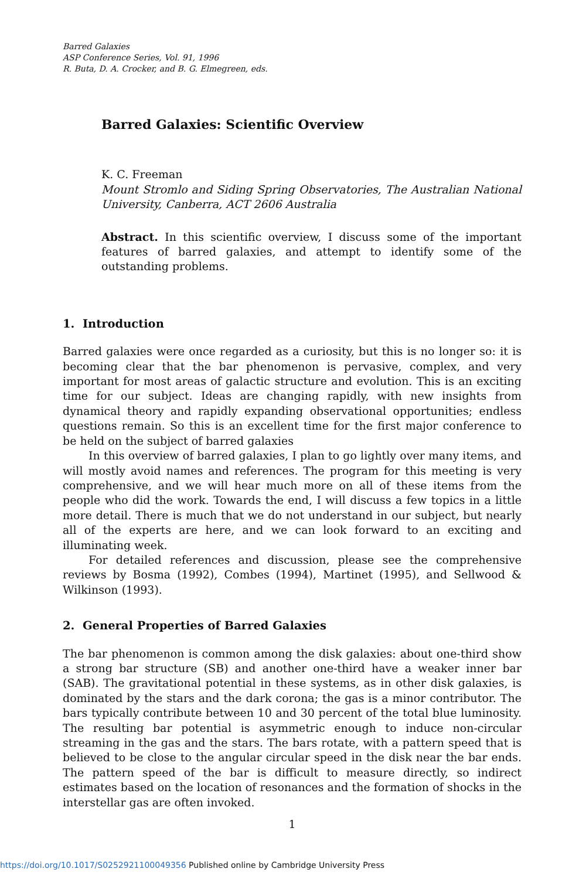Barred Galaxies
ASP Conference Series, Vol. 91, 1996
R. Buta, D. A. Crocker, and B. G. Elmegreen, eds.
Barred Galaxies: Scientific Overview
K. C. Freeman
Mount Stromlo and Siding Spring Observatories, The Australian National University, Canberra, ACT 2606 Australia
Abstract. In this scientific overview, I discuss some of the important features of barred galaxies, and attempt to identify some of the outstanding problems.
1. Introduction
Barred galaxies were once regarded as a curiosity, but this is no longer so: it is becoming clear that the bar phenomenon is pervasive, complex, and very important for most areas of galactic structure and evolution. This is an exciting time for our subject. Ideas are changing rapidly, with new insights from dynamical theory and rapidly expanding observational opportunities; endless questions remain. So this is an excellent time for the first major conference to be held on the subject of barred galaxies
In this overview of barred galaxies, I plan to go lightly over many items, and will mostly avoid names and references. The program for this meeting is very comprehensive, and we will hear much more on all of these items from the people who did the work. Towards the end, I will discuss a few topics in a little more detail. There is much that we do not understand in our subject, but nearly all of the experts are here, and we can look forward to an exciting and illuminating week.
For detailed references and discussion, please see the comprehensive reviews by Bosma (1992), Combes (1994), Martinet (1995), and Sellwood & Wilkinson (1993).
2. General Properties of Barred Galaxies
The bar phenomenon is common among the disk galaxies: about one-third show a strong bar structure (SB) and another one-third have a weaker inner bar (SAB). The gravitational potential in these systems, as in other disk galaxies, is dominated by the stars and the dark corona; the gas is a minor contributor. The bars typically contribute between 10 and 30 percent of the total blue luminosity. The resulting bar potential is asymmetric enough to induce non-circular streaming in the gas and the stars. The bars rotate, with a pattern speed that is believed to be close to the angular circular speed in the disk near the bar ends. The pattern speed of the bar is difficult to measure directly, so indirect estimates based on the location of resonances and the formation of shocks in the interstellar gas are often invoked.
1
https://doi.org/10.1017/S0252921100049356 Published online by Cambridge University Press